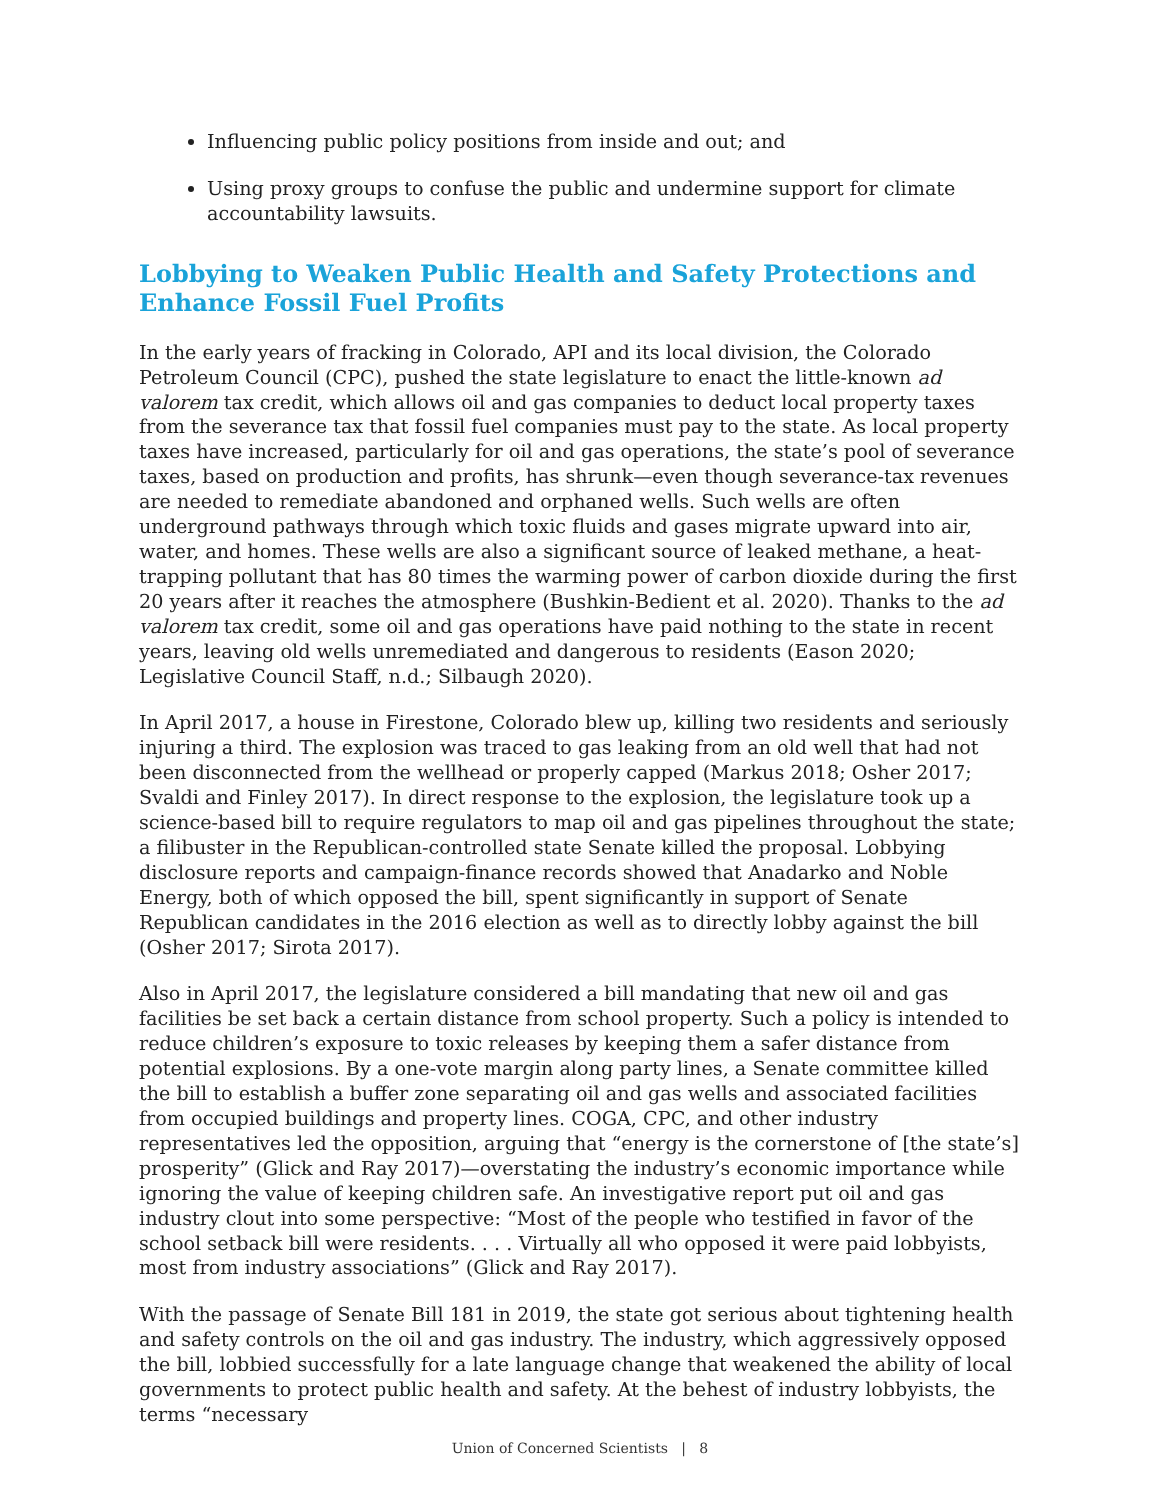Influencing public policy positions from inside and out; and
Using proxy groups to confuse the public and undermine support for climate accountability lawsuits.
Lobbying to Weaken Public Health and Safety Protections and Enhance Fossil Fuel Profits
In the early years of fracking in Colorado, API and its local division, the Colorado Petroleum Council (CPC), pushed the state legislature to enact the little-known ad valorem tax credit, which allows oil and gas companies to deduct local property taxes from the severance tax that fossil fuel companies must pay to the state. As local property taxes have increased, particularly for oil and gas operations, the state’s pool of severance taxes, based on production and profits, has shrunk—even though severance-tax revenues are needed to remediate abandoned and orphaned wells. Such wells are often underground pathways through which toxic fluids and gases migrate upward into air, water, and homes. These wells are also a significant source of leaked methane, a heat-trapping pollutant that has 80 times the warming power of carbon dioxide during the first 20 years after it reaches the atmosphere (Bushkin-Bedient et al. 2020). Thanks to the ad valorem tax credit, some oil and gas operations have paid nothing to the state in recent years, leaving old wells unremediated and dangerous to residents (Eason 2020; Legislative Council Staff, n.d.; Silbaugh 2020).
In April 2017, a house in Firestone, Colorado blew up, killing two residents and seriously injuring a third. The explosion was traced to gas leaking from an old well that had not been disconnected from the wellhead or properly capped (Markus 2018; Osher 2017; Svaldi and Finley 2017). In direct response to the explosion, the legislature took up a science-based bill to require regulators to map oil and gas pipelines throughout the state; a filibuster in the Republican-controlled state Senate killed the proposal. Lobbying disclosure reports and campaign-finance records showed that Anadarko and Noble Energy, both of which opposed the bill, spent significantly in support of Senate Republican candidates in the 2016 election as well as to directly lobby against the bill (Osher 2017; Sirota 2017).
Also in April 2017, the legislature considered a bill mandating that new oil and gas facilities be set back a certain distance from school property. Such a policy is intended to reduce children’s exposure to toxic releases by keeping them a safer distance from potential explosions. By a one-vote margin along party lines, a Senate committee killed the bill to establish a buffer zone separating oil and gas wells and associated facilities from occupied buildings and property lines. COGA, CPC, and other industry representatives led the opposition, arguing that “energy is the cornerstone of [the state’s] prosperity” (Glick and Ray 2017)—overstating the industry’s economic importance while ignoring the value of keeping children safe. An investigative report put oil and gas industry clout into some perspective: “Most of the people who testified in favor of the school setback bill were residents. . . . Virtually all who opposed it were paid lobbyists, most from industry associations” (Glick and Ray 2017).
With the passage of Senate Bill 181 in 2019, the state got serious about tightening health and safety controls on the oil and gas industry. The industry, which aggressively opposed the bill, lobbied successfully for a late language change that weakened the ability of local governments to protect public health and safety. At the behest of industry lobbyists, the terms “necessary
Union of Concerned Scientists | 8